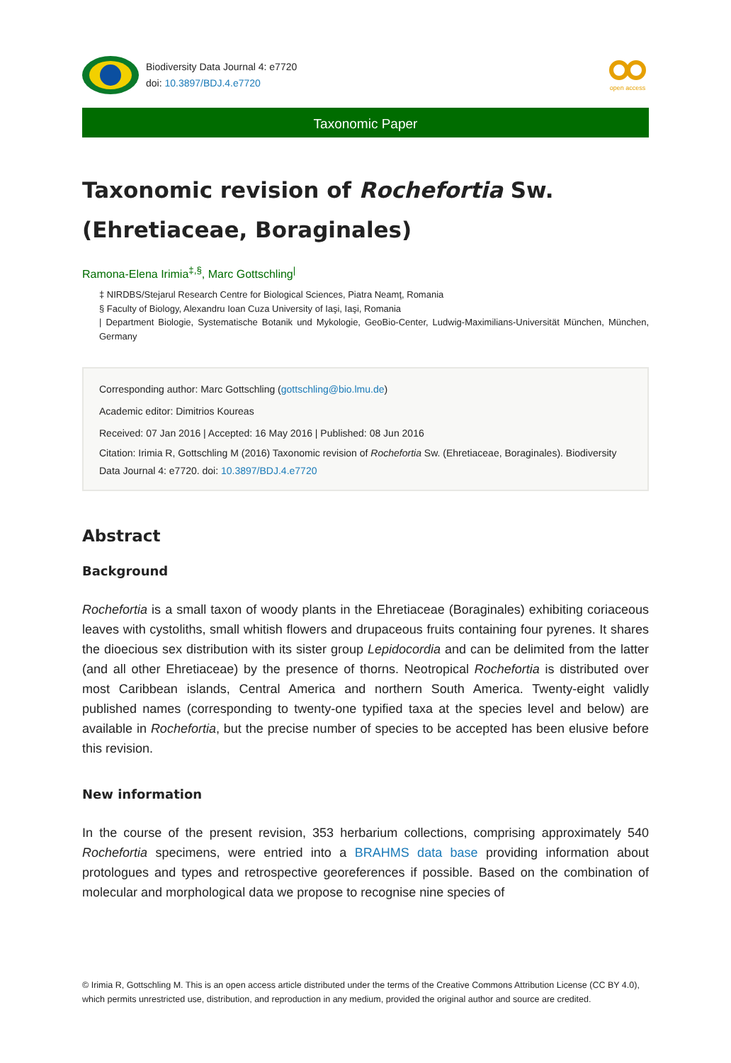Biodiversity Data Journal 4: e7720
doi: 10.3897/BDJ.4.e7720
open access
Taxonomic Paper
Taxonomic revision of Rochefortia Sw.
(Ehretiaceae, Boraginales)
Ramona-Elena Irimia<sup>‡,§</sup>, Marc Gottschling<sup>|</sup>
‡ NIRDBS/Stejarul Research Centre for Biological Sciences, Piatra Neamţ, Romania
§ Faculty of Biology, Alexandru Ioan Cuza University of Iaşi, Iaşi, Romania
| Department Biologie, Systematische Botanik und Mykologie, GeoBio-Center, Ludwig-Maximilians-Universität München, München, Germany
Corresponding author: Marc Gottschling (gottschling@bio.lmu.de)
Academic editor: Dimitrios Koureas
Received: 07 Jan 2016 | Accepted: 16 May 2016 | Published: 08 Jun 2016
Citation: Irimia R, Gottschling M (2016) Taxonomic revision of Rochefortia Sw. (Ehretiaceae, Boraginales). Biodiversity Data Journal 4: e7720. doi: 10.3897/BDJ.4.e7720
Abstract
Background
Rochefortia is a small taxon of woody plants in the Ehretiaceae (Boraginales) exhibiting coriaceous leaves with cystoliths, small whitish flowers and drupaceous fruits containing four pyrenes. It shares the dioecious sex distribution with its sister group Lepidocordia and can be delimited from the latter (and all other Ehretiaceae) by the presence of thorns. Neotropical Rochefortia is distributed over most Caribbean islands, Central America and northern South America. Twenty-eight validly published names (corresponding to twenty-one typified taxa at the species level and below) are available in Rochefortia, but the precise number of species to be accepted has been elusive before this revision.
New information
In the course of the present revision, 353 herbarium collections, comprising approximately 540 Rochefortia specimens, were entried into a BRAHMS data base providing information about protologues and types and retrospective georeferences if possible. Based on the combination of molecular and morphological data we propose to recognise nine species of
© Irimia R, Gottschling M. This is an open access article distributed under the terms of the Creative Commons Attribution License (CC BY 4.0), which permits unrestricted use, distribution, and reproduction in any medium, provided the original author and source are credited.